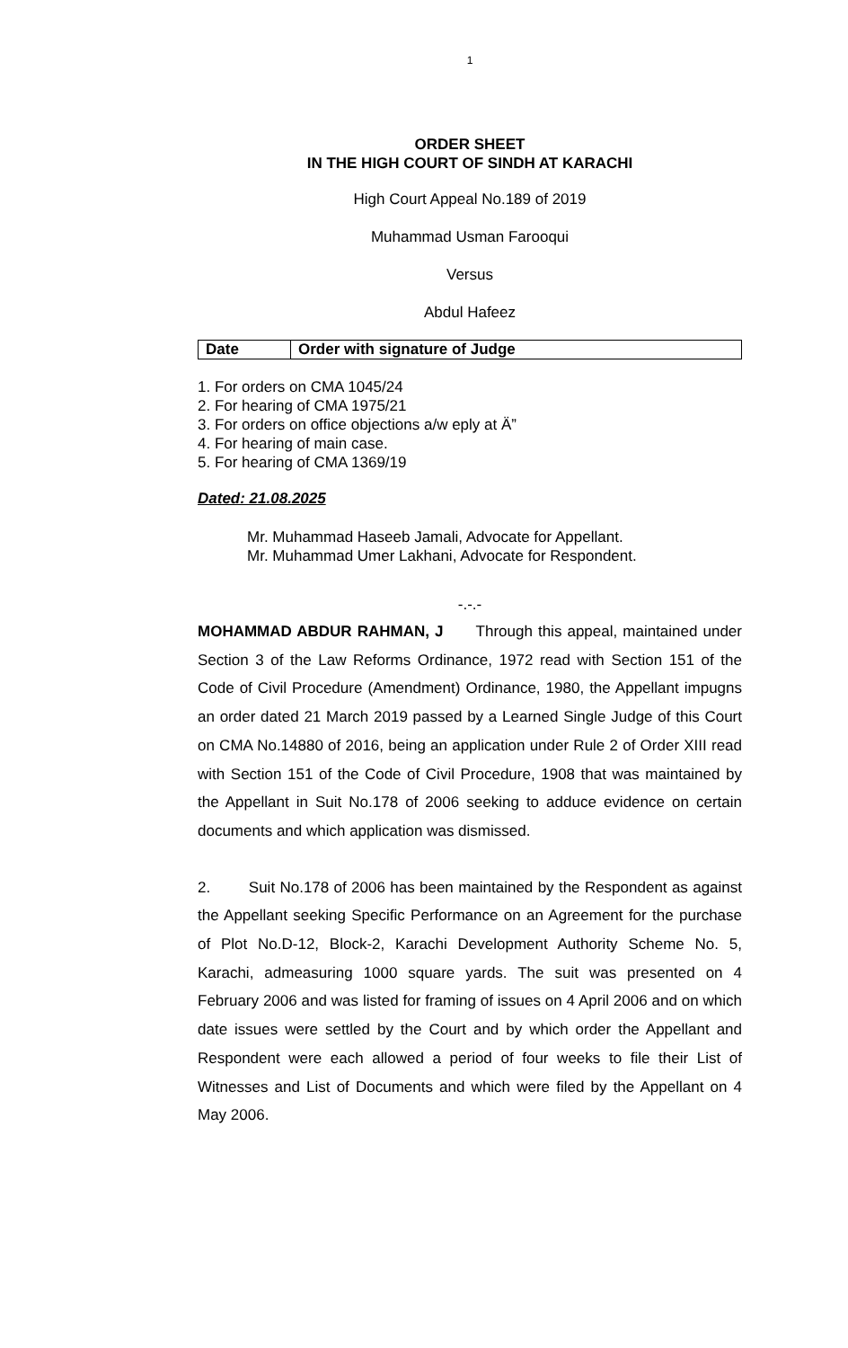1
ORDER SHEET
IN THE HIGH COURT OF SINDH AT KARACHI
High Court Appeal No.189 of 2019
Muhammad Usman Farooqui
Versus
Abdul Hafeez
| Date | Order with signature of Judge |
| --- | --- |
1. For orders on CMA 1045/24
2. For hearing of CMA 1975/21
3. For orders on office objections a/w eply at Ä”
4. For hearing of main case.
5. For hearing of CMA 1369/19
Dated: 21.08.2025
Mr. Muhammad Haseeb Jamali, Advocate for Appellant.
Mr. Muhammad Umer Lakhani, Advocate for Respondent.
-.-.-
MOHAMMAD ABDUR RAHMAN, J Through this appeal, maintained under Section 3 of the Law Reforms Ordinance, 1972 read with Section 151 of the Code of Civil Procedure (Amendment) Ordinance, 1980, the Appellant impugns an order dated 21 March 2019 passed by a Learned Single Judge of this Court on CMA No.14880 of 2016, being an application under Rule 2 of Order XIII read with Section 151 of the Code of Civil Procedure, 1908 that was maintained by the Appellant in Suit No.178 of 2006 seeking to adduce evidence on certain documents and which application was dismissed.
2. Suit No.178 of 2006 has been maintained by the Respondent as against the Appellant seeking Specific Performance on an Agreement for the purchase of Plot No.D-12, Block-2, Karachi Development Authority Scheme No. 5, Karachi, admeasuring 1000 square yards. The suit was presented on 4 February 2006 and was listed for framing of issues on 4 April 2006 and on which date issues were settled by the Court and by which order the Appellant and Respondent were each allowed a period of four weeks to file their List of Witnesses and List of Documents and which were filed by the Appellant on 4 May 2006.